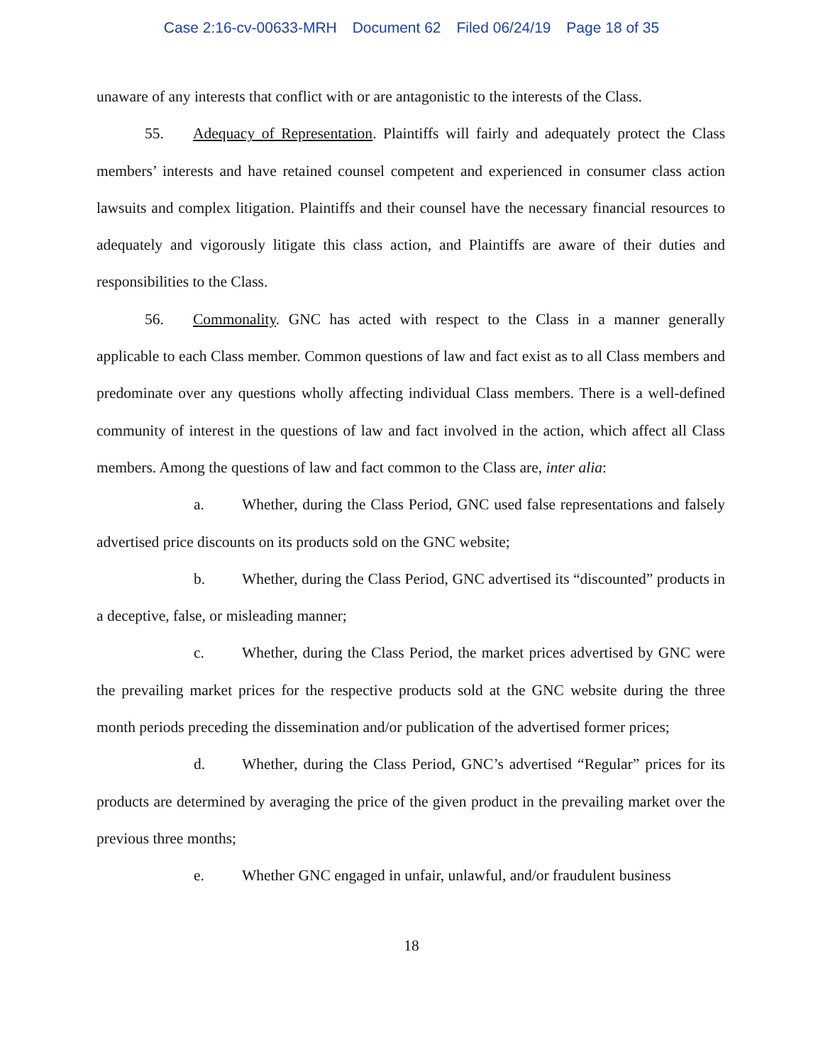Case 2:16-cv-00633-MRH Document 62 Filed 06/24/19 Page 18 of 35
unaware of any interests that conflict with or are antagonistic to the interests of the Class.
55. Adequacy of Representation. Plaintiffs will fairly and adequately protect the Class members’ interests and have retained counsel competent and experienced in consumer class action lawsuits and complex litigation. Plaintiffs and their counsel have the necessary financial resources to adequately and vigorously litigate this class action, and Plaintiffs are aware of their duties and responsibilities to the Class.
56. Commonality. GNC has acted with respect to the Class in a manner generally applicable to each Class member. Common questions of law and fact exist as to all Class members and predominate over any questions wholly affecting individual Class members. There is a well-defined community of interest in the questions of law and fact involved in the action, which affect all Class members. Among the questions of law and fact common to the Class are, inter alia:
a. Whether, during the Class Period, GNC used false representations and falsely advertised price discounts on its products sold on the GNC website;
b. Whether, during the Class Period, GNC advertised its “discounted” products in a deceptive, false, or misleading manner;
c. Whether, during the Class Period, the market prices advertised by GNC were the prevailing market prices for the respective products sold at the GNC website during the three month periods preceding the dissemination and/or publication of the advertised former prices;
d. Whether, during the Class Period, GNC’s advertised “Regular” prices for its products are determined by averaging the price of the given product in the prevailing market over the previous three months;
e. Whether GNC engaged in unfair, unlawful, and/or fraudulent business
18